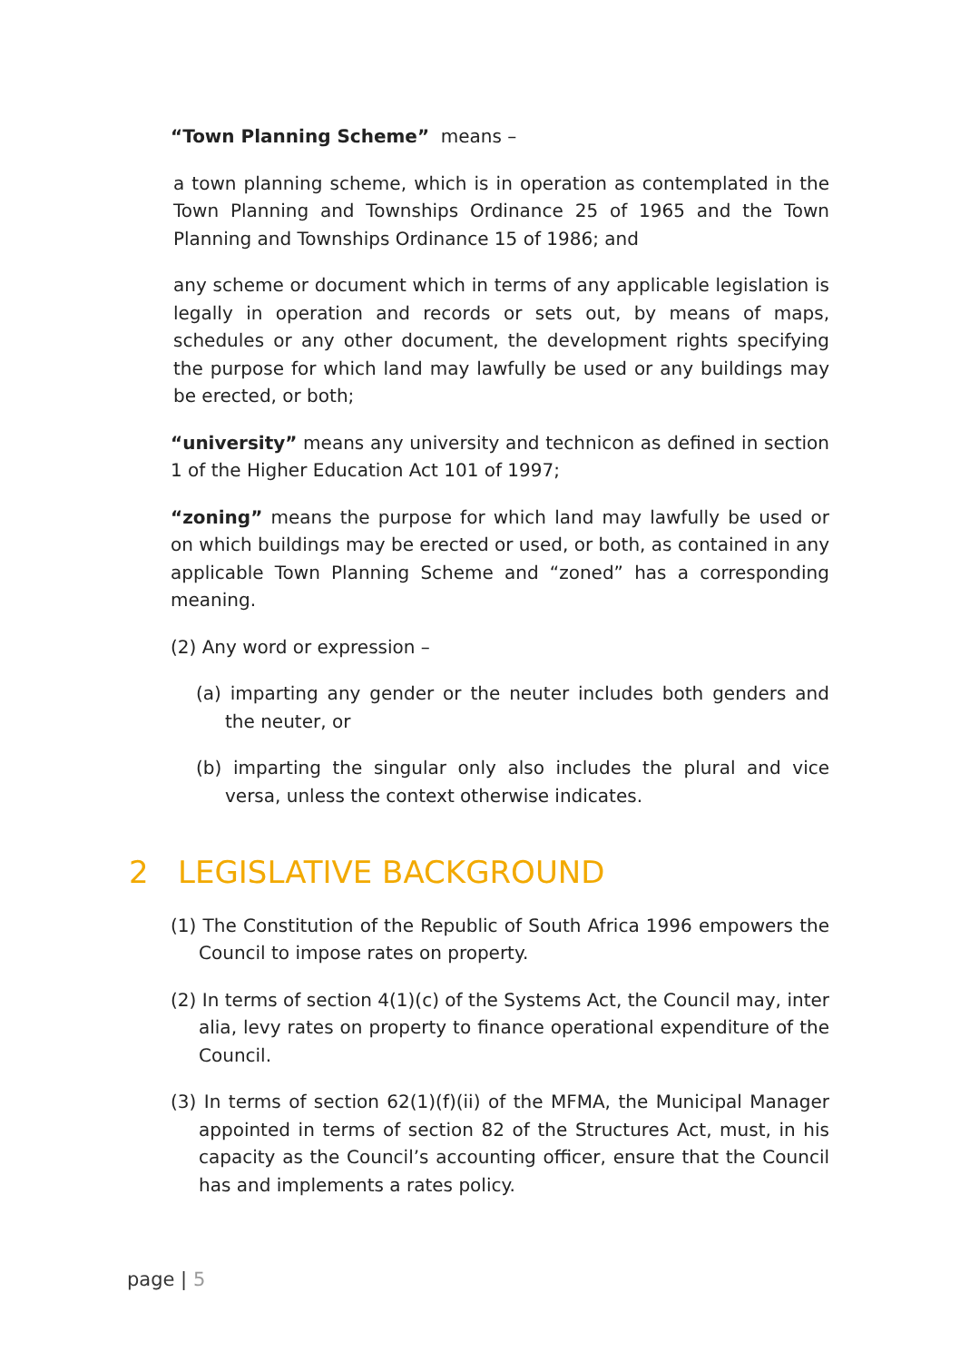“Town Planning Scheme” means –
a town planning scheme, which is in operation as contemplated in the Town Planning and Townships Ordinance 25 of 1965 and the Town Planning and Townships Ordinance 15 of 1986; and
any scheme or document which in terms of any applicable legislation is legally in operation and records or sets out, by means of maps, schedules or any other document, the development rights specifying the purpose for which land may lawfully be used or any buildings may be erected, or both;
“university” means any university and technicon as defined in section 1 of the Higher Education Act 101 of 1997;
“zoning” means the purpose for which land may lawfully be used or on which buildings may be erected or used, or both, as contained in any applicable Town Planning Scheme and “zoned” has a corresponding meaning.
(2) Any word or expression –
(a) imparting any gender or the neuter includes both genders and the neuter, or
(b) imparting the singular only also includes the plural and vice versa, unless the context otherwise indicates.
2 LEGISLATIVE BACKGROUND
(1) The Constitution of the Republic of South Africa 1996 empowers the Council to impose rates on property.
(2) In terms of section 4(1)(c) of the Systems Act, the Council may, inter alia, levy rates on property to finance operational expenditure of the Council.
(3) In terms of section 62(1)(f)(ii) of the MFMA, the Municipal Manager appointed in terms of section 82 of the Structures Act, must, in his capacity as the Council’s accounting officer, ensure that the Council has and implements a rates policy.
page | 5